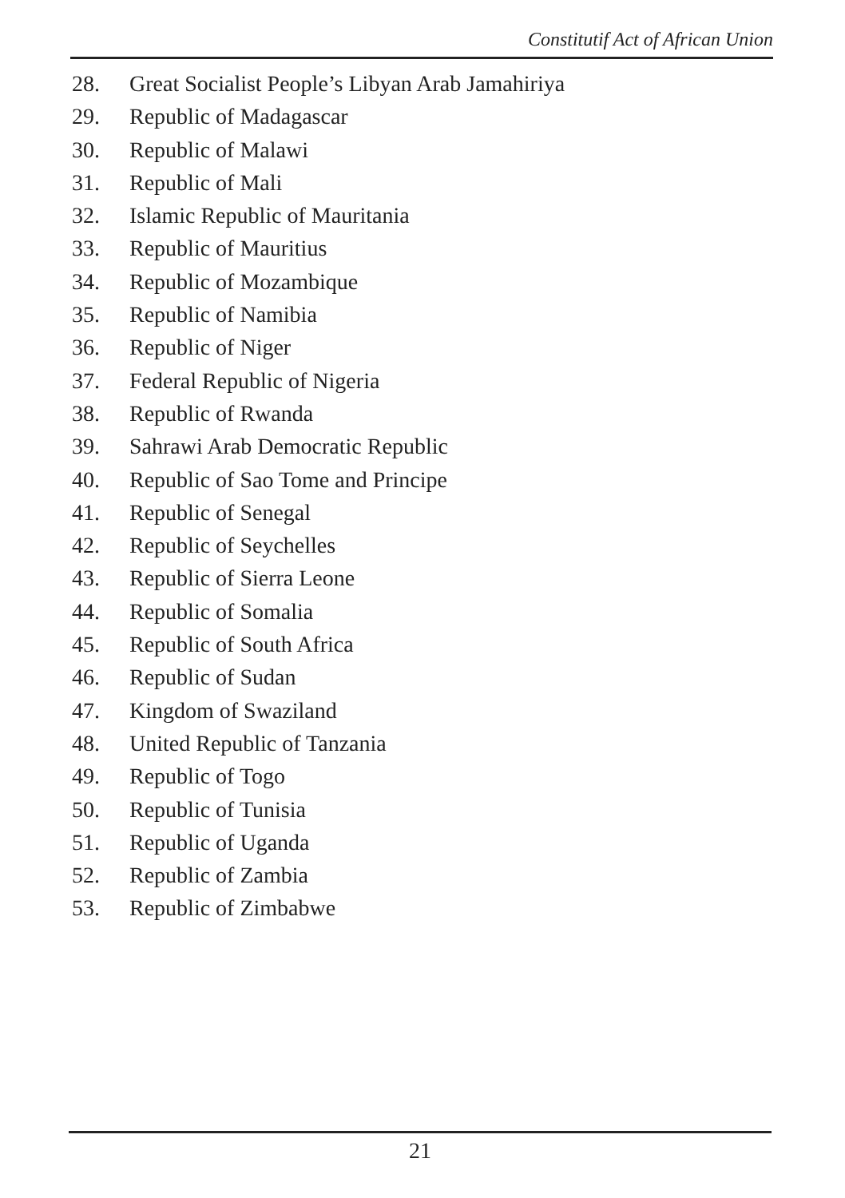Constitutif Act of African Union
28. Great Socialist People’s Libyan Arab Jamahiriya
29. Republic of Madagascar
30. Republic of Malawi
31. Republic of Mali
32. Islamic Republic of Mauritania
33. Republic of Mauritius
34. Republic of Mozambique
35. Republic of Namibia
36. Republic of Niger
37. Federal Republic of Nigeria
38. Republic of Rwanda
39. Sahrawi Arab Democratic Republic
40. Republic of Sao Tome and Principe
41. Republic of Senegal
42. Republic of Seychelles
43. Republic of Sierra Leone
44. Republic of Somalia
45. Republic of South Africa
46. Republic of Sudan
47. Kingdom of Swaziland
48. United Republic of Tanzania
49. Republic of Togo
50. Republic of Tunisia
51. Republic of Uganda
52. Republic of Zambia
53. Republic of Zimbabwe
21